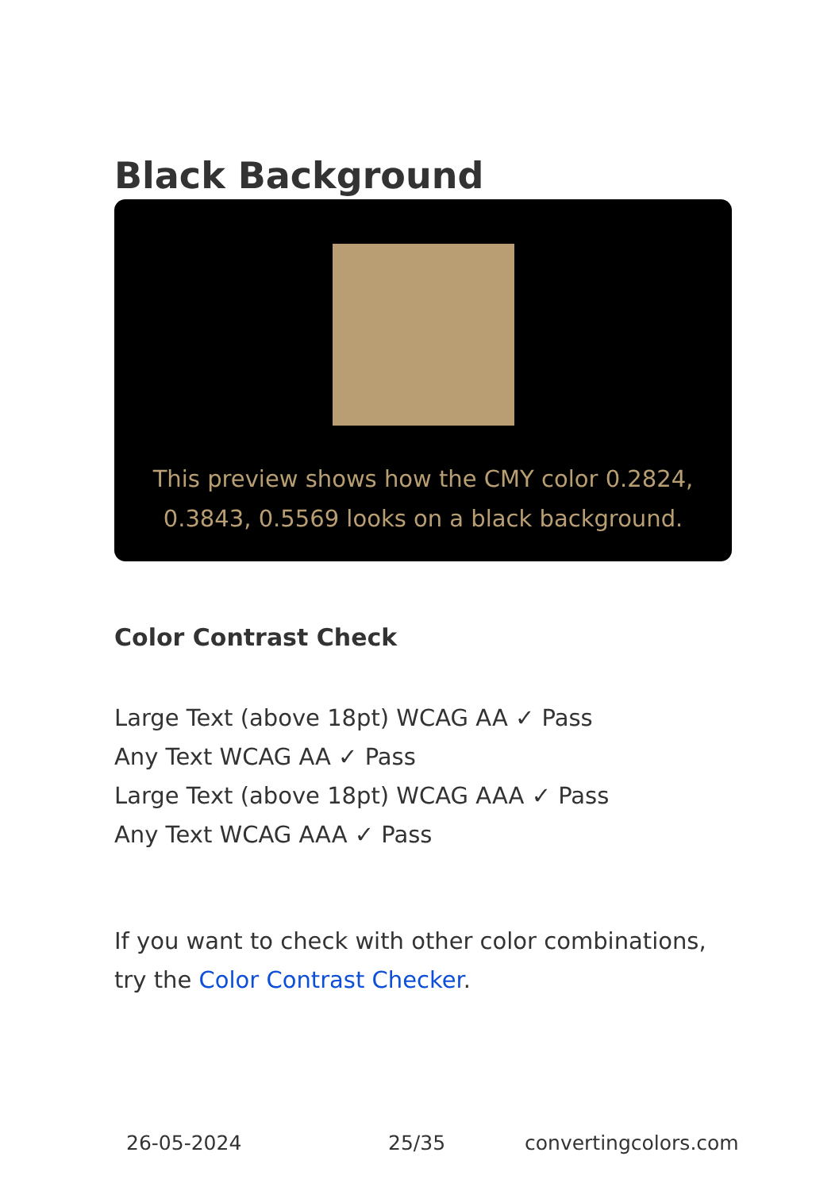Black Background
This preview shows how the CMY color 0.2824, 0.3843, 0.5569 looks on a black background.
Color Contrast Check
Large Text (above 18pt) WCAG AA ✓ Pass
Any Text WCAG AA ✓ Pass
Large Text (above 18pt) WCAG AAA ✓ Pass
Any Text WCAG AAA ✓ Pass
If you want to check with other color combinations, try the Color Contrast Checker.
26-05-2024 25/35 convertingcolors.com